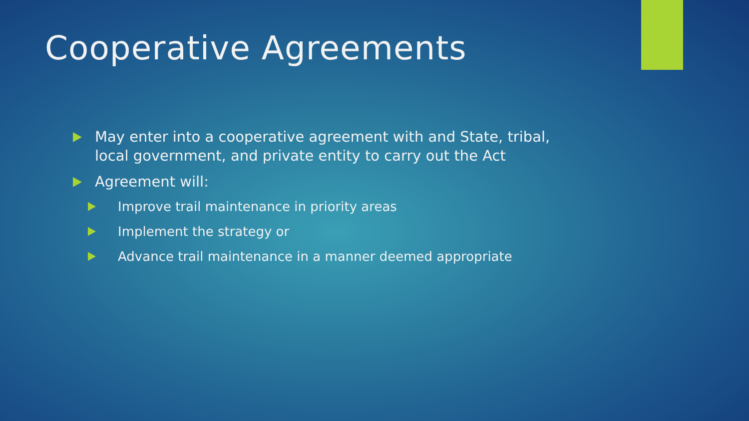Cooperative Agreements
May enter into a cooperative agreement with and State, tribal, local government, and private entity to carry out the Act
Agreement will:
Improve trail maintenance in priority areas
Implement the strategy or
Advance trail maintenance in a manner deemed appropriate